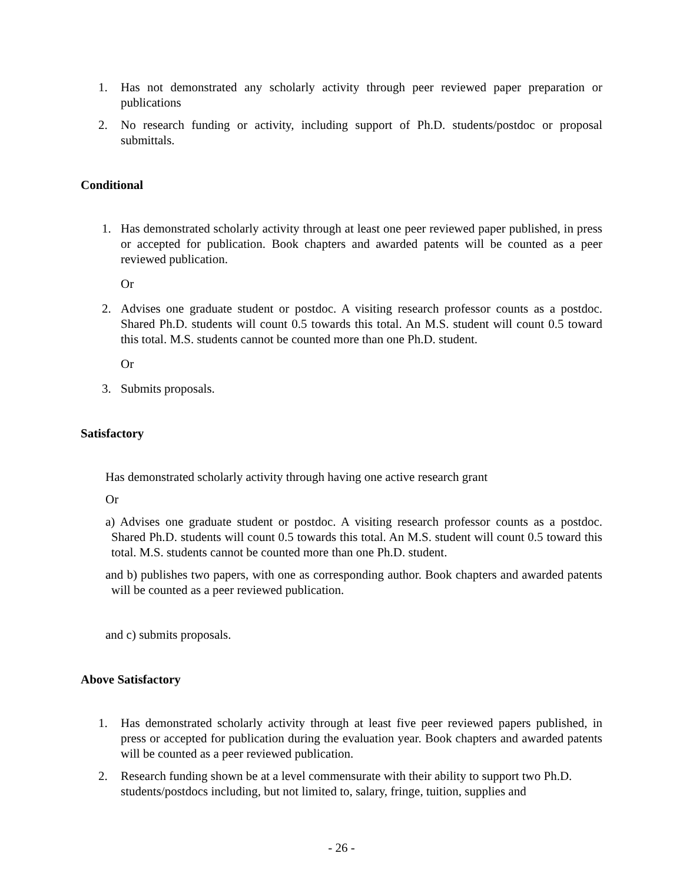1. Has not demonstrated any scholarly activity through peer reviewed paper preparation or publications
2. No research funding or activity, including support of Ph.D. students/postdoc or proposal submittals.
Conditional
1. Has demonstrated scholarly activity through at least one peer reviewed paper published, in press or accepted for publication. Book chapters and awarded patents will be counted as a peer reviewed publication.
Or
2. Advises one graduate student or postdoc. A visiting research professor counts as a postdoc. Shared Ph.D. students will count 0.5 towards this total. An M.S. student will count 0.5 toward this total. M.S. students cannot be counted more than one Ph.D. student.
Or
3. Submits proposals.
Satisfactory
Has demonstrated scholarly activity through having one active research grant
Or
a) Advises one graduate student or postdoc. A visiting research professor counts as a postdoc. Shared Ph.D. students will count 0.5 towards this total. An M.S. student will count 0.5 toward this total. M.S. students cannot be counted more than one Ph.D. student.
and b) publishes two papers, with one as corresponding author. Book chapters and awarded patents will be counted as a peer reviewed publication.
and c) submits proposals.
Above Satisfactory
1. Has demonstrated scholarly activity through at least five peer reviewed papers published, in press or accepted for publication during the evaluation year. Book chapters and awarded patents will be counted as a peer reviewed publication.
2. Research funding shown be at a level commensurate with their ability to support two Ph.D. students/postdocs including, but not limited to, salary, fringe, tuition, supplies and
- 26 -